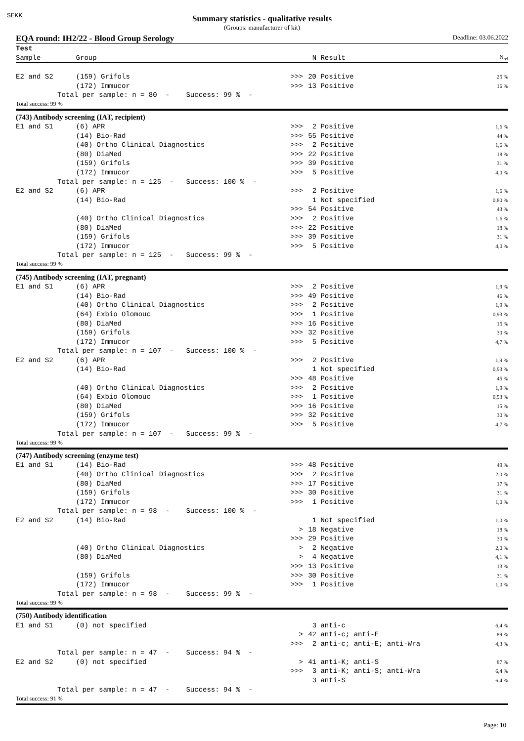SEKK
Summary statistics - qualitative results
(Groups: manufacturer of kit)
EQA round: IH2/22 - Blood Group Serology Deadline: 03.06.2022
| Test | | | | | |
| --- | --- | --- | --- | --- | --- |
| Sample | Group | | N | Result | N<sub>rel</sub> |
| E2 and S2 | (159) Grifols | >>> | 20 | Positive | 25 % |
| | (172) Immucor | >>> | 13 | Positive | 16 % |
| Total per sample: n = 80 - Success: 99 % - | | | | | |
| Total success: 99 % | | | | | |
| (743) Antibody screening (IAT, recipient) | | | | | |
| E1 and S1 | (6) APR | >>> | 2 | Positive | 1,6 % |
| | (14) Bio-Rad | >>> | 55 | Positive | 44 % |
| | (40) Ortho Clinical Diagnostics | >>> | 2 | Positive | 1,6 % |
| | (80) DiaMed | >>> | 22 | Positive | 18 % |
| | (159) Grifols | >>> | 39 | Positive | 31 % |
| | (172) Immucor | >>> | 5 | Positive | 4,0 % |
| Total per sample: n = 125 - Success: 100 % - | | | | | |
| E2 and S2 | (6) APR | >>> | 2 | Positive | 1,6 % |
| | (14) Bio-Rad | | 1 | Not specified | 0,80 % |
| | | >>> | 54 | Positive | 43 % |
| | (40) Ortho Clinical Diagnostics | >>> | 2 | Positive | 1,6 % |
| | (80) DiaMed | >>> | 22 | Positive | 18 % |
| | (159) Grifols | >>> | 39 | Positive | 31 % |
| | (172) Immucor | >>> | 5 | Positive | 4,0 % |
| Total per sample: n = 125 - Success: 99 % - | | | | | |
| Total success: 99 % | | | | | |
| (745) Antibody screening (IAT, pregnant) | | | | | |
| E1 and S1 | (6) APR | >>> | 2 | Positive | 1,9 % |
| | (14) Bio-Rad | >>> | 49 | Positive | 46 % |
| | (40) Ortho Clinical Diagnostics | >>> | 2 | Positive | 1,9 % |
| | (64) Exbio Olomouc | >>> | 1 | Positive | 0,93 % |
| | (80) DiaMed | >>> | 16 | Positive | 15 % |
| | (159) Grifols | >>> | 32 | Positive | 30 % |
| | (172) Immucor | >>> | 5 | Positive | 4,7 % |
| Total per sample: n = 107 - Success: 100 % - | | | | | |
| E2 and S2 | (6) APR | >>> | 2 | Positive | 1,9 % |
| | (14) Bio-Rad | | 1 | Not specified | 0,93 % |
| | | >>> | 48 | Positive | 45 % |
| | (40) Ortho Clinical Diagnostics | >>> | 2 | Positive | 1,9 % |
| | (64) Exbio Olomouc | >>> | 1 | Positive | 0,93 % |
| | (80) DiaMed | >>> | 16 | Positive | 15 % |
| | (159) Grifols | >>> | 32 | Positive | 30 % |
| | (172) Immucor | >>> | 5 | Positive | 4,7 % |
| Total per sample: n = 107 - Success: 99 % - | | | | | |
| Total success: 99 % | | | | | |
| (747) Antibody screening (enzyme test) | | | | | |
| E1 and S1 | (14) Bio-Rad | >>> | 48 | Positive | 49 % |
| | (40) Ortho Clinical Diagnostics | >>> | 2 | Positive | 2,0 % |
| | (80) DiaMed | >>> | 17 | Positive | 17 % |
| | (159) Grifols | >>> | 30 | Positive | 31 % |
| | (172) Immucor | >>> | 1 | Positive | 1,0 % |
| Total per sample: n = 98 - Success: 100 % - | | | | | |
| E2 and S2 | (14) Bio-Rad | | 1 | Not specified | 1,0 % |
| | | > | 18 | Negative | 18 % |
| | | >>> | 29 | Positive | 30 % |
| | (40) Ortho Clinical Diagnostics | > | 2 | Negative | 2,0 % |
| | (80) DiaMed | > | 4 | Negative | 4,1 % |
| | | >>> | 13 | Positive | 13 % |
| | (159) Grifols | >>> | 30 | Positive | 31 % |
| | (172) Immucor | >>> | 1 | Positive | 1,0 % |
| Total per sample: n = 98 - Success: 99 % - | | | | | |
| Total success: 99 % | | | | | |
| (750) Antibody identification | | | | | |
| E1 and S1 | (0) not specified | | 3 | anti-c | 6,4 % |
| | | > | 42 | anti-c; anti-E | 89 % |
| | | >>> | 2 | anti-c; anti-E; anti-Wra | 4,3 % |
| Total per sample: n = 47 - Success: 94 % - | | | | | |
| E2 and S2 | (0) not specified | > | 41 | anti-K; anti-S | 87 % |
| | | >>> | 3 | anti-K; anti-S; anti-Wra | 6,4 % |
| | | | 3 | anti-S | 6,4 % |
| Total per sample: n = 47 - Success: 94 % - | | | | | |
| Total success: 91 % | | | | | |
Page: 10